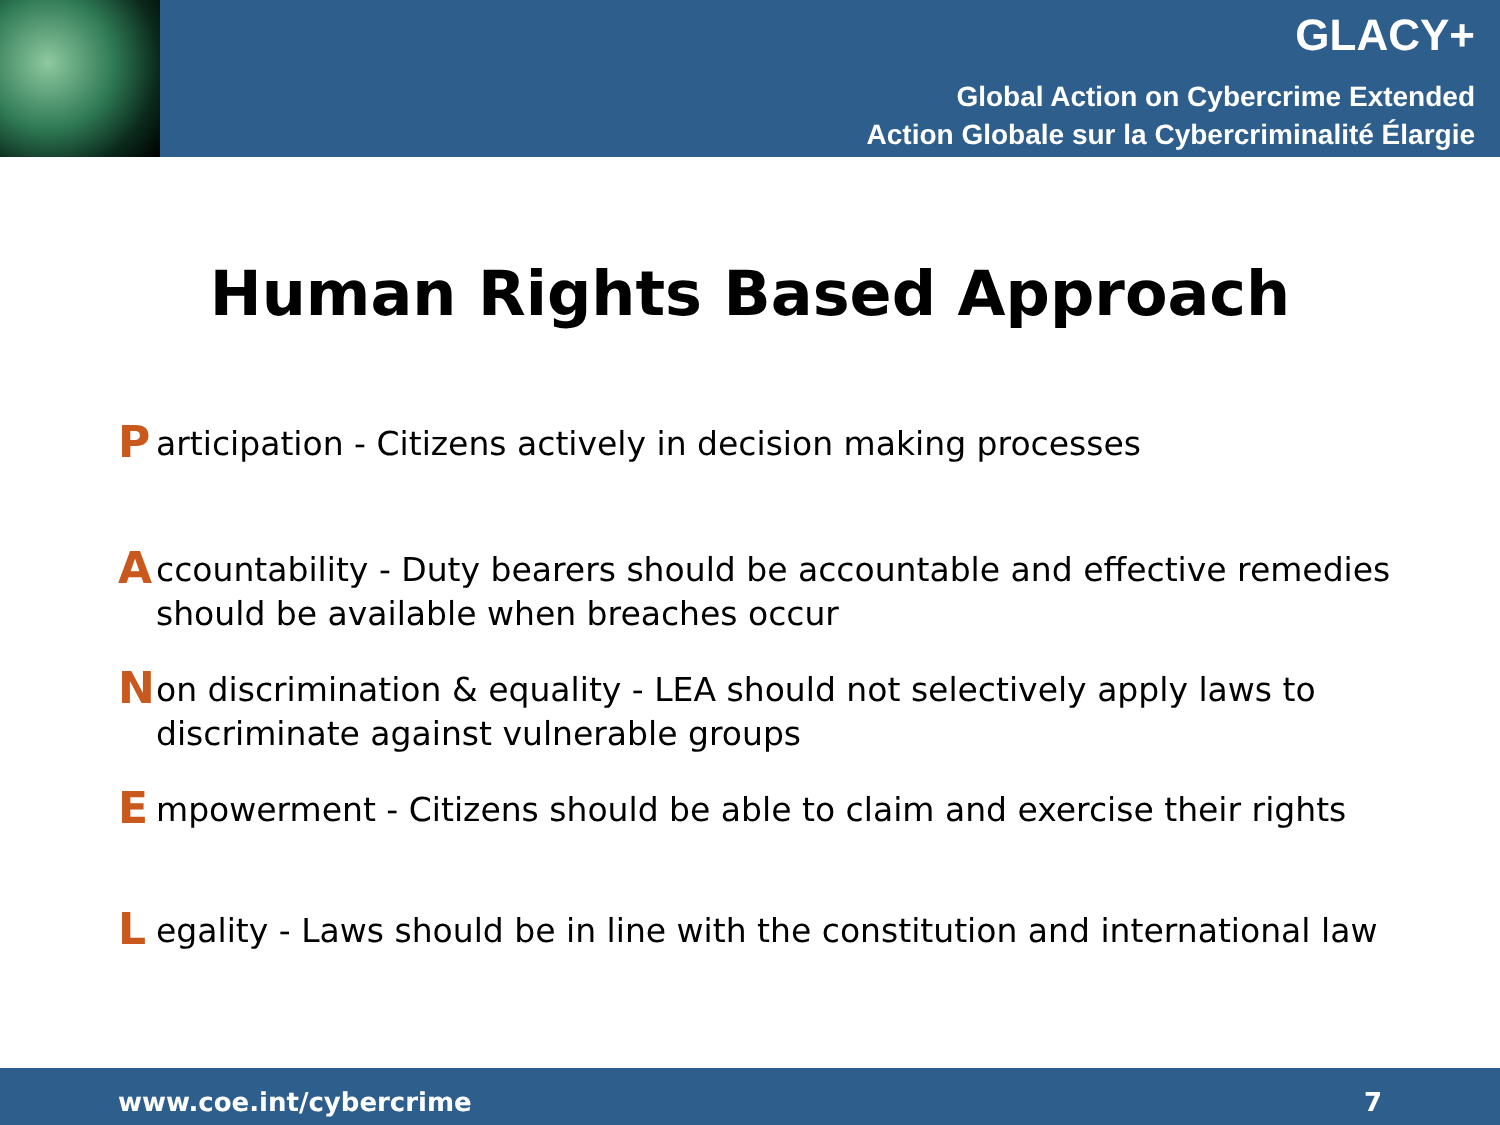GLACY+
Global Action on Cybercrime Extended
Action Globale sur la Cybercriminalité Élargie
Human Rights Based Approach
Participation - Citizens actively in decision making processes
Accountability - Duty bearers should be accountable and effective remedies should be available when breaches occur
Non discrimination & equality - LEA should not selectively apply laws to discriminate against vulnerable groups
Empowerment - Citizens should be able to claim and exercise their rights
Legality - Laws should be in line with the constitution and international law
www.coe.int/cybercrime 7